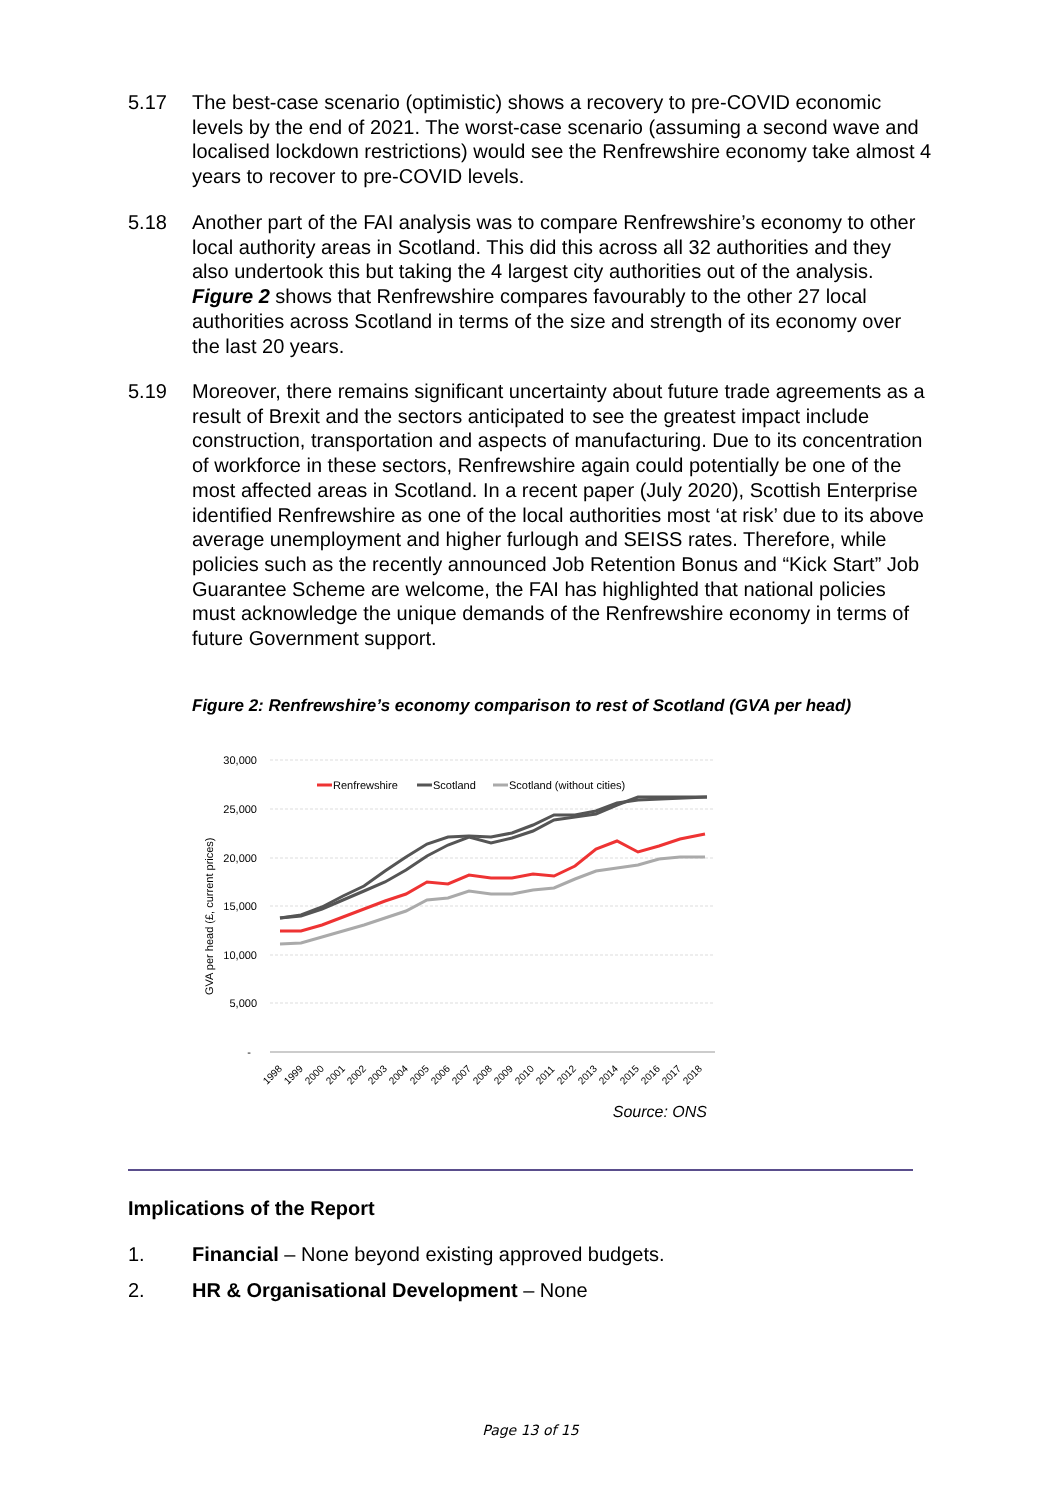5.17 The best-case scenario (optimistic) shows a recovery to pre-COVID economic levels by the end of 2021. The worst-case scenario (assuming a second wave and localised lockdown restrictions) would see the Renfrewshire economy take almost 4 years to recover to pre-COVID levels.
5.18 Another part of the FAI analysis was to compare Renfrewshire’s economy to other local authority areas in Scotland. This did this across all 32 authorities and they also undertook this but taking the 4 largest city authorities out of the analysis. Figure 2 shows that Renfrewshire compares favourably to the other 27 local authorities across Scotland in terms of the size and strength of its economy over the last 20 years.
5.19 Moreover, there remains significant uncertainty about future trade agreements as a result of Brexit and the sectors anticipated to see the greatest impact include construction, transportation and aspects of manufacturing. Due to its concentration of workforce in these sectors, Renfrewshire again could potentially be one of the most affected areas in Scotland. In a recent paper (July 2020), Scottish Enterprise identified Renfrewshire as one of the local authorities most ‘at risk’ due to its above average unemployment and higher furlough and SEISS rates. Therefore, while policies such as the recently announced Job Retention Bonus and “Kick Start” Job Guarantee Scheme are welcome, the FAI has highlighted that national policies must acknowledge the unique demands of the Renfrewshire economy in terms of future Government support.
Figure 2: Renfrewshire’s economy comparison to rest of Scotland (GVA per head)
30,000
25,000
20,000
15,000
10,000
5,000
-
GVA per head (£, current prices)
Renfrewshire
Scotland
Scotland (without cities)
1998
1999
2000
2001
2002
2003
2004
2005
2006
2007
2008
2009
2010
2011
2012
2013
2014
2015
2016
2017
2018
Source: ONS
Implications of the Report
1. Financial – None beyond existing approved budgets.
2. HR & Organisational Development – None
Page 13 of 15